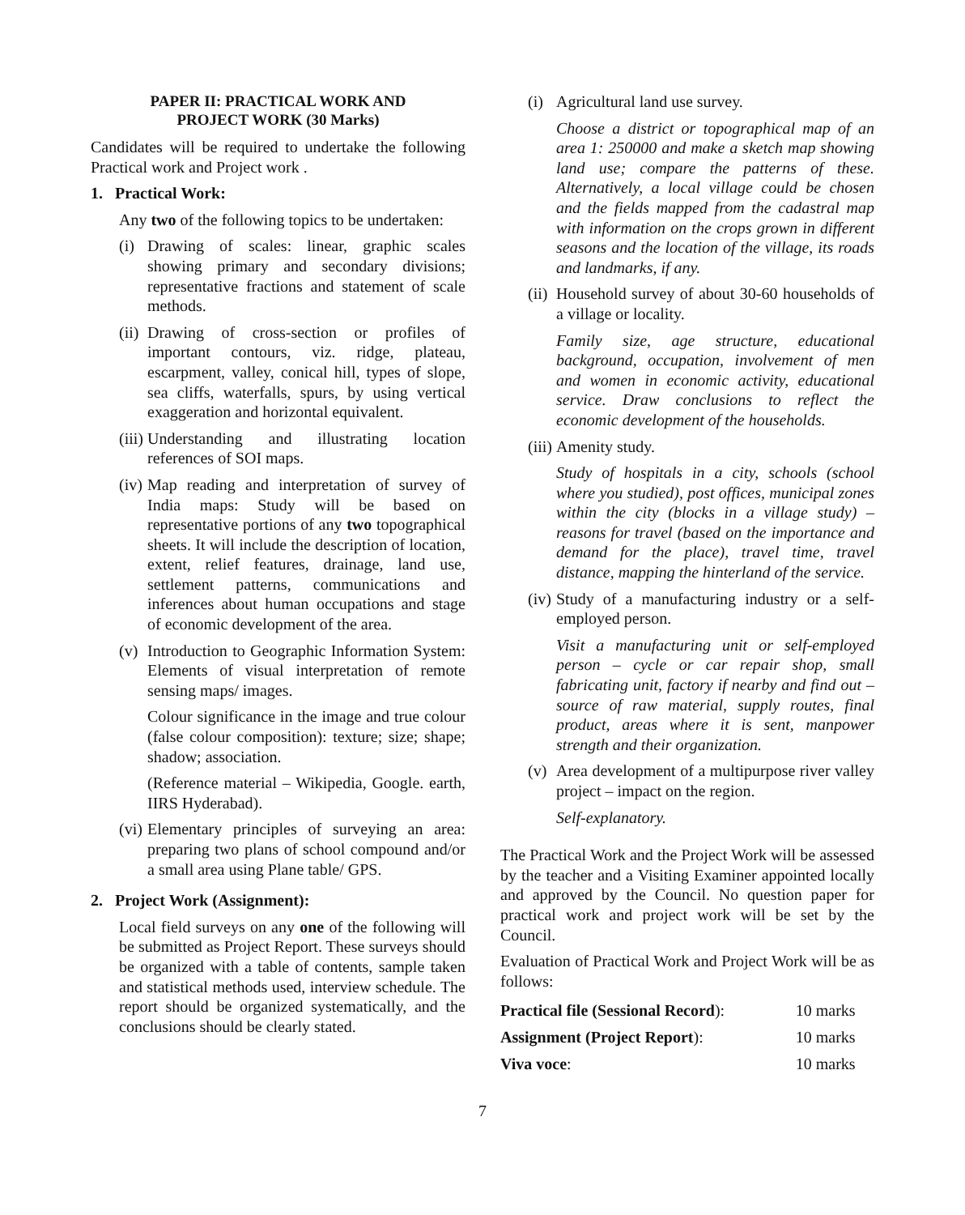PAPER II: PRACTICAL WORK AND
PROJECT WORK (30 Marks)
Candidates will be required to undertake the following Practical work and Project work .
1. Practical Work:
Any two of the following topics to be undertaken:
(i) Drawing of scales: linear, graphic scales showing primary and secondary divisions; representative fractions and statement of scale methods.
(ii) Drawing of cross-section or profiles of important contours, viz. ridge, plateau, escarpment, valley, conical hill, types of slope, sea cliffs, waterfalls, spurs, by using vertical exaggeration and horizontal equivalent.
(iii) Understanding and illustrating location references of SOI maps.
(iv) Map reading and interpretation of survey of India maps: Study will be based on representative portions of any two topographical sheets. It will include the description of location, extent, relief features, drainage, land use, settlement patterns, communications and inferences about human occupations and stage of economic development of the area.
(v) Introduction to Geographic Information System: Elements of visual interpretation of remote sensing maps/ images.
Colour significance in the image and true colour (false colour composition): texture; size; shape; shadow; association.
(Reference material – Wikipedia, Google. earth, IIRS Hyderabad).
(vi) Elementary principles of surveying an area: preparing two plans of school compound and/or a small area using Plane table/ GPS.
2. Project Work (Assignment):
Local field surveys on any one of the following will be submitted as Project Report. These surveys should be organized with a table of contents, sample taken and statistical methods used, interview schedule. The report should be organized systematically, and the conclusions should be clearly stated.
(i) Agricultural land use survey.
Choose a district or topographical map of an area 1: 250000 and make a sketch map showing land use; compare the patterns of these. Alternatively, a local village could be chosen and the fields mapped from the cadastral map with information on the crops grown in different seasons and the location of the village, its roads and landmarks, if any.
(ii) Household survey of about 30-60 households of a village or locality.
Family size, age structure, educational background, occupation, involvement of men and women in economic activity, educational service. Draw conclusions to reflect the economic development of the households.
(iii) Amenity study.
Study of hospitals in a city, schools (school where you studied), post offices, municipal zones within the city (blocks in a village study) – reasons for travel (based on the importance and demand for the place), travel time, travel distance, mapping the hinterland of the service.
(iv) Study of a manufacturing industry or a self-employed person.
Visit a manufacturing unit or self-employed person – cycle or car repair shop, small fabricating unit, factory if nearby and find out – source of raw material, supply routes, final product, areas where it is sent, manpower strength and their organization.
(v) Area development of a multipurpose river valley project – impact on the region.
Self-explanatory.
The Practical Work and the Project Work will be assessed by the teacher and a Visiting Examiner appointed locally and approved by the Council. No question paper for practical work and project work will be set by the Council.
Evaluation of Practical Work and Project Work will be as follows:
| Practical file (Sessional Record ): | 10 marks |
| Assignment (Project Report ): | 10 marks |
| Viva voce : | 10 marks |
7